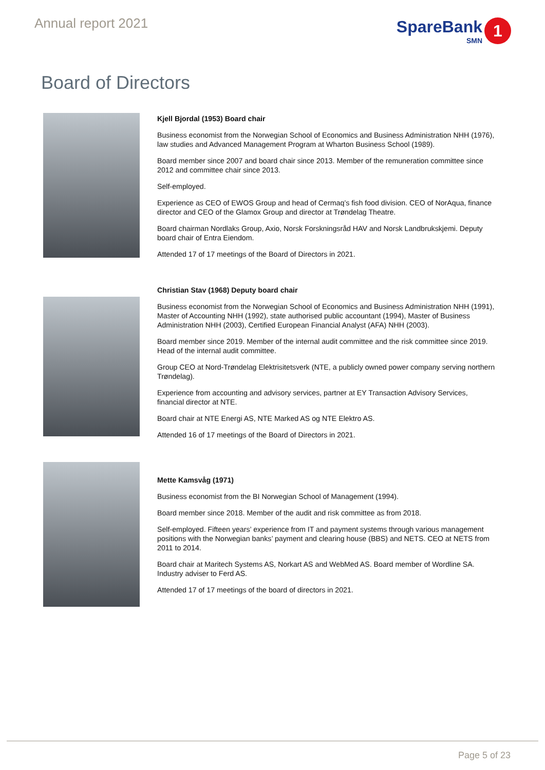Annual report 2021
SpareBank
SMN
1
Board of Directors
Kjell Bjordal (1953) Board chair
Business economist from the Norwegian School of Economics and Business Administration NHH (1976), law studies and Advanced Management Program at Wharton Business School (1989).
Board member since 2007 and board chair since 2013. Member of the remuneration committee since 2012 and committee chair since 2013.
Self-employed.
Experience as CEO of EWOS Group and head of Cermaq’s fish food division. CEO of NorAqua, finance director and CEO of the Glamox Group and director at Trøndelag Theatre.
Board chairman Nordlaks Group, Axio, Norsk Forskningsråd HAV and Norsk Landbrukskjemi. Deputy board chair of Entra Eiendom.
Attended 17 of 17 meetings of the Board of Directors in 2021.
Christian Stav (1968) Deputy board chair
Business economist from the Norwegian School of Economics and Business Administration NHH (1991), Master of Accounting NHH (1992), state authorised public accountant (1994), Master of Business Administration NHH (2003), Certified European Financial Analyst (AFA) NHH (2003).
Board member since 2019. Member of the internal audit committee and the risk committee since 2019. Head of the internal audit committee.
Group CEO at Nord-Trøndelag Elektrisitetsverk (NTE, a publicly owned power company serving northern Trøndelag).
Experience from accounting and advisory services, partner at EY Transaction Advisory Services, financial director at NTE.
Board chair at NTE Energi AS, NTE Marked AS og NTE Elektro AS.
Attended 16 of 17 meetings of the Board of Directors in 2021.
Mette Kamsvåg (1971)
Business economist from the BI Norwegian School of Management (1994).
Board member since 2018. Member of the audit and risk committee as from 2018.
Self-employed. Fifteen years’ experience from IT and payment systems through various management positions with the Norwegian banks’ payment and clearing house (BBS) and NETS. CEO at NETS from 2011 to 2014.
Board chair at Maritech Systems AS, Norkart AS and WebMed AS. Board member of Wordline SA. Industry adviser to Ferd AS.
Attended 17 of 17 meetings of the board of directors in 2021.
Page 5 of 23